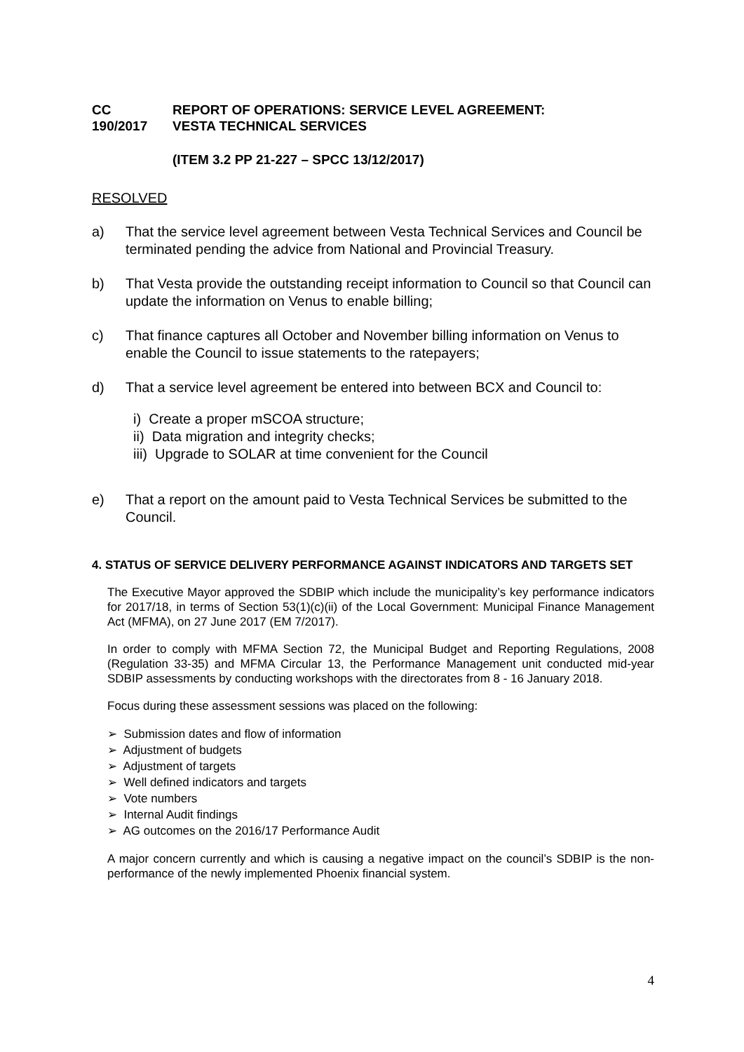CC
190/2017
REPORT OF OPERATIONS: SERVICE LEVEL AGREEMENT:
VESTA TECHNICAL SERVICES
(ITEM 3.2 PP 21-227 – SPCC 13/12/2017)
RESOLVED
a) That the service level agreement between Vesta Technical Services and Council be terminated pending the advice from National and Provincial Treasury.
b) That Vesta provide the outstanding receipt information to Council so that Council can update the information on Venus to enable billing;
c) That finance captures all October and November billing information on Venus to enable the Council to issue statements to the ratepayers;
d) That a service level agreement be entered into between BCX and Council to:
i) Create a proper mSCOA structure;
ii) Data migration and integrity checks;
iii) Upgrade to SOLAR at time convenient for the Council
e) That a report on the amount paid to Vesta Technical Services be submitted to the Council.
4. STATUS OF SERVICE DELIVERY PERFORMANCE AGAINST INDICATORS AND TARGETS SET
The Executive Mayor approved the SDBIP which include the municipality’s key performance indicators for 2017/18, in terms of Section 53(1)(c)(ii) of the Local Government: Municipal Finance Management Act (MFMA), on 27 June 2017 (EM 7/2017).
In order to comply with MFMA Section 72, the Municipal Budget and Reporting Regulations, 2008 (Regulation 33-35) and MFMA Circular 13, the Performance Management unit conducted mid-year SDBIP assessments by conducting workshops with the directorates from 8 - 16 January 2018.
Focus during these assessment sessions was placed on the following:
➢ Submission dates and flow of information
➢ Adjustment of budgets
➢ Adjustment of targets
➢ Well defined indicators and targets
➢ Vote numbers
➢ Internal Audit findings
➢ AG outcomes on the 2016/17 Performance Audit
A major concern currently and which is causing a negative impact on the council’s SDBIP is the non-performance of the newly implemented Phoenix financial system.
4